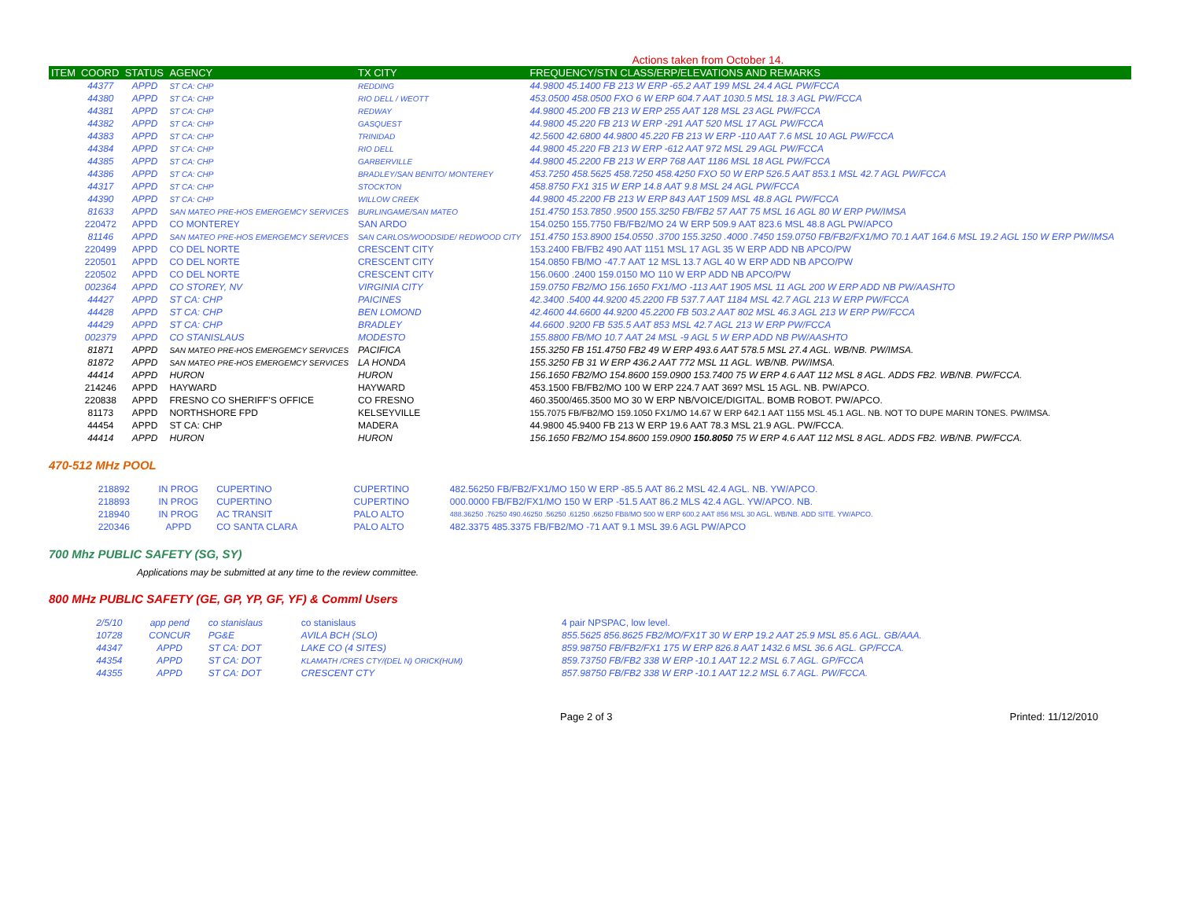Actions taken from October 14.
| ITEM | COORD | STATUS | AGENCY | TX CITY | FREQUENCY/STN CLASS/ERP/ELEVATIONS AND REMARKS |
| --- | --- | --- | --- | --- | --- |
| | 44377 | APPD | ST CA: CHP | REDDING | 44.9800 45.1400 FB 213 W ERP -65.2 AAT 199 MSL 24.4 AGL PW/FCCA |
| | 44380 | APPD | ST CA: CHP | RIO DELL / WEOTT | 453.0500 458.0500 FXO 6 W ERP 604.7 AAT 1030.5 MSL 18.3 AGL PW/FCCA |
| | 44381 | APPD | ST CA: CHP | REDWAY | 44.9800 45.200 FB 213 W ERP 255 AAT 128 MSL 23 AGL PW/FCCA |
| | 44382 | APPD | ST CA: CHP | GASQUEST | 44.9800 45.220 FB 213 W ERP -291 AAT 520 MSL 17 AGL PW/FCCA |
| | 44383 | APPD | ST CA: CHP | TRINIDAD | 42.5600 42.6800 44.9800 45.220 FB 213 W ERP -110 AAT 7.6 MSL 10 AGL PW/FCCA |
| | 44384 | APPD | ST CA: CHP | RIO DELL | 44.9800 45.220 FB 213 W ERP -612 AAT 972 MSL 29 AGL PW/FCCA |
| | 44385 | APPD | ST CA: CHP | GARBERVILLE | 44.9800 45.2200 FB 213 W ERP 768 AAT 1186 MSL 18 AGL PW/FCCA |
| | 44386 | APPD | ST CA: CHP | BRADLEY/SAN BENITO/ MONTEREY | 453.7250 458.5625 458.7250 458.4250 FXO 50 W ERP 526.5 AAT 853.1 MSL 42.7 AGL PW/FCCA |
| | 44317 | APPD | ST CA: CHP | STOCKTON | 458.8750 FX1 315 W ERP 14.8 AAT 9.8 MSL 24 AGL PW/FCCA |
| | 44390 | APPD | ST CA: CHP | WILLOW CREEK | 44.9800 45.2200 FB 213 W ERP 843 AAT 1509 MSL 48.8 AGL PW/FCCA |
| | 81633 | APPD | SAN MATEO PRE-HOS EMERGEMCY SERVICES | BURLINGAME/SAN MATEO | 151.4750 153.7850 .9500 155.3250 FB/FB2 57 AAT 75 MSL 16 AGL 80 W ERP PW/IMSA |
| | 220472 | APPD | CO MONTEREY | SAN ARDO | 154.0250 155.7750 FB/FB2/MO 24 W ERP 509.9 AAT 823.6 MSL 48.8 AGL PW/APCO |
| | 81146 | APPD | SAN MATEO PRE-HOS EMERGEMCY SERVICES | SAN CARLOS/WOODSIDE/ REDWOOD CITY | 151.4750 153.8900 154.0550 .3700 155.3250 .4000 .7450 159.0750 FB/FB2/FX1/MO 70.1 AAT 164.6 MSL 19.2 AGL 150 W ERP PW/IMSA |
| | 220499 | APPD | CO DEL NORTE | CRESCENT CITY | 153.2400 FB/FB2 490 AAT 1151 MSL 17 AGL 35 W ERP ADD NB APCO/PW |
| | 220501 | APPD | CO DEL NORTE | CRESCENT CITY | 154.0850 FB/MO -47.7 AAT 12 MSL 13.7 AGL 40 W ERP ADD NB APCO/PW |
| | 220502 | APPD | CO DEL NORTE | CRESCENT CITY | 156.0600 .2400 159.0150 MO 110 W ERP ADD NB APCO/PW |
| | 002364 | APPD | CO STOREY, NV | VIRGINIA CITY | 159.0750 FB2/MO 156.1650 FX1/MO -113 AAT 1905 MSL 11 AGL 200 W ERP ADD NB PW/AASHTO |
| | 44427 | APPD | ST CA: CHP | PAICINES | 42.3400 .5400 44.9200 45.2200 FB 537.7 AAT 1184 MSL 42.7 AGL 213 W ERP PW/FCCA |
| | 44428 | APPD | ST CA: CHP | BEN LOMOND | 42.4600 44.6600 44.9200 45.2200 FB 503.2 AAT 802 MSL 46.3 AGL 213 W ERP PW/FCCA |
| | 44429 | APPD | ST CA: CHP | BRADLEY | 44.6600 .9200 FB 535.5 AAT 853 MSL 42.7 AGL 213 W ERP PW/FCCA |
| | 002379 | APPD | CO STANISLAUS | MODESTO | 155.8800 FB/MO 10.7 AAT 24 MSL -9 AGL 5 W ERP ADD NB PW/AASHTO |
| | 81871 | APPD | SAN MATEO PRE-HOS EMERGEMCY SERVICES | PACIFICA | 155.3250 FB 151.4750 FB2 49 W ERP 493.6 AAT 578.5 MSL 27.4 AGL. WB/NB. PW/IMSA. |
| | 81872 | APPD | SAN MATEO PRE-HOS EMERGEMCY SERVICES | LA HONDA | 155.3250 FB 31 W ERP 436.2 AAT 772 MSL 11 AGL. WB/NB. PW/IMSA. |
| | 44414 | APPD | HURON | HURON | 156.1650 FB2/MO 154.8600 159.0900 153.7400 75 W ERP 4.6 AAT 112 MSL 8 AGL. ADDS FB2. WB/NB. PW/FCCA. |
| | 214246 | APPD | HAYWARD | HAYWARD | 453.1500 FB/FB2/MO 100 W ERP 224.7 AAT 369? MSL 15 AGL. NB. PW/APCO. |
| | 220838 | APPD | FRESNO CO SHERIFF'S OFFICE | CO FRESNO | 460.3500/465.3500 MO 30 W ERP NB/VOICE/DIGITAL. BOMB ROBOT. PW/APCO. |
| | 81173 | APPD | NORTHSHORE FPD | KELSEYVILLE | 155.7075 FB/FB2/MO 159.1050 FX1/MO 14.67 W ERP 642.1 AAT 1155 MSL 45.1 AGL. NB. NOT TO DUPE MARIN TONES. PW/IMSA. |
| | 44454 | APPD | ST CA: CHP | MADERA | 44.9800 45.9400 FB 213 W ERP 19.6 AAT 78.3 MSL 21.9 AGL. PW/FCCA. |
| | 44414 | APPD | HURON | HURON | 156.1650 FB2/MO 154.8600 159.0900 150.8050 75 W ERP 4.6 AAT 112 MSL 8 AGL. ADDS FB2. WB/NB. PW/FCCA. |
470-512 MHz POOL
| | 218892 | IN PROG | CUPERTINO | CUPERTINO | 482.56250 FB/FB2/FX1/MO 150 W ERP -85.5 AAT 86.2 MSL 42.4 AGL. NB. YW/APCO. |
| | 218893 | IN PROG | CUPERTINO | CUPERTINO | 000.0000 FB/FB2/FX1/MO 150 W ERP -51.5 AAT 86.2 MLS 42.4 AGL. YW/APCO. NB. |
| | 218940 | IN PROG | AC TRANSIT | PALO ALTO | 488.36250 .76250 490.46250 .56250 .61250 .66250 FB8/MO 500 W ERP 600.2 AAT 856 MSL 30 AGL. WB/NB. ADD SITE. YW/APCO. |
| | 220346 | APPD | CO SANTA CLARA | PALO ALTO | 482.3375 485.3375 FB/FB2/MO -71 AAT 9.1 MSL 39.6 AGL PW/APCO |
700 Mhz PUBLIC SAFETY (SG, SY)
Applications may be submitted at any time to the review committee.
800 MHz PUBLIC SAFETY (GE, GP, YP, GF, YF) & Comml Users
| | 2/5/10 | app pend | co stanislaus | co stanislaus | 4 pair NPSPAC, low level. |
| | 10728 | CONCUR | PG&E | AVILA BCH (SLO) | 855.5625 856.8625 FB2/MO/FX1T 30 W ERP 19.2 AAT 25.9 MSL 85.6 AGL. GB/AAA. |
| | 44347 | APPD | ST CA: DOT | LAKE CO (4 SITES) | 859.98750 FB/FB2/FX1 175 W ERP 826.8 AAT 1432.6 MSL 36.6 AGL. GP/FCCA. |
| | 44354 | APPD | ST CA: DOT | KLAMATH /CRES CTY/(DEL N) ORICK(HUM) | 859.73750 FB/FB2 338 W ERP -10.1 AAT 12.2 MSL 6.7 AGL. GP/FCCA |
| | 44355 | APPD | ST CA: DOT | CRESCENT CTY | 857.98750 FB/FB2 338 W ERP -10.1 AAT 12.2 MSL 6.7 AGL. PW/FCCA. |
Page 2 of 3 Printed: 11/12/2010